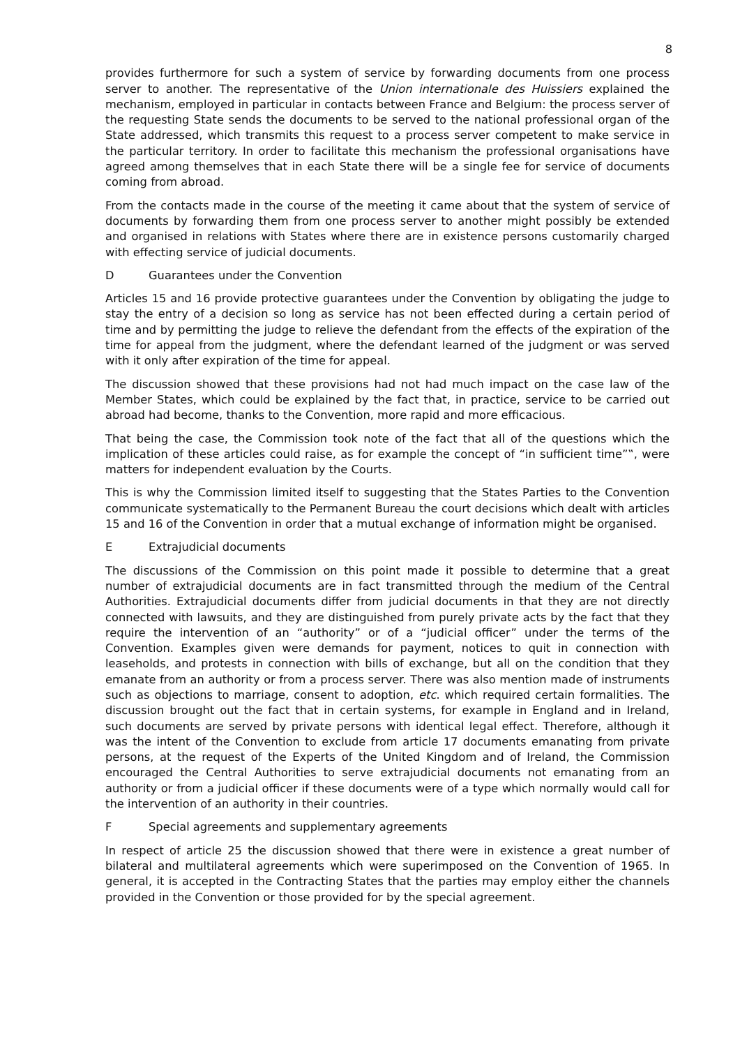8
provides furthermore for such a system of service by forwarding documents from one process server to another. The representative of the Union internationale des Huissiers explained the mechanism, employed in particular in contacts between France and Belgium: the process server of the requesting State sends the documents to be served to the national professional organ of the State addressed, which transmits this request to a process server competent to make service in the particular territory. In order to facilitate this mechanism the professional organisations have agreed among themselves that in each State there will be a single fee for service of documents coming from abroad.
From the contacts made in the course of the meeting it came about that the system of service of documents by forwarding them from one process server to another might possibly be extended and organised in relations with States where there are in existence persons customarily charged with effecting service of judicial documents.
D Guarantees under the Convention
Articles 15 and 16 provide protective guarantees under the Convention by obligating the judge to stay the entry of a decision so long as service has not been effected during a certain period of time and by permitting the judge to relieve the defendant from the effects of the expiration of the time for appeal from the judgment, where the defendant learned of the judgment or was served with it only after expiration of the time for appeal.
The discussion showed that these provisions had not had much impact on the case law of the Member States, which could be explained by the fact that, in practice, service to be carried out abroad had become, thanks to the Convention, more rapid and more efficacious.
That being the case, the Commission took note of the fact that all of the questions which the implication of these articles could raise, as for example the concept of “in sufficient time”‟, were matters for independent evaluation by the Courts.
This is why the Commission limited itself to suggesting that the States Parties to the Convention communicate systematically to the Permanent Bureau the court decisions which dealt with articles 15 and 16 of the Convention in order that a mutual exchange of information might be organised.
E Extrajudicial documents
The discussions of the Commission on this point made it possible to determine that a great number of extrajudicial documents are in fact transmitted through the medium of the Central Authorities. Extrajudicial documents differ from judicial documents in that they are not directly connected with lawsuits, and they are distinguished from purely private acts by the fact that they require the intervention of an “authority” or of a “judicial officer” under the terms of the Convention. Examples given were demands for payment, notices to quit in connection with leaseholds, and protests in connection with bills of exchange, but all on the condition that they emanate from an authority or from a process server. There was also mention made of instruments such as objections to marriage, consent to adoption, etc. which required certain formalities. The discussion brought out the fact that in certain systems, for example in England and in Ireland, such documents are served by private persons with identical legal effect. Therefore, although it was the intent of the Convention to exclude from article 17 documents emanating from private persons, at the request of the Experts of the United Kingdom and of Ireland, the Commission encouraged the Central Authorities to serve extrajudicial documents not emanating from an authority or from a judicial officer if these documents were of a type which normally would call for the intervention of an authority in their countries.
F Special agreements and supplementary agreements
In respect of article 25 the discussion showed that there were in existence a great number of bilateral and multilateral agreements which were superimposed on the Convention of 1965. In general, it is accepted in the Contracting States that the parties may employ either the channels provided in the Convention or those provided for by the special agreement.